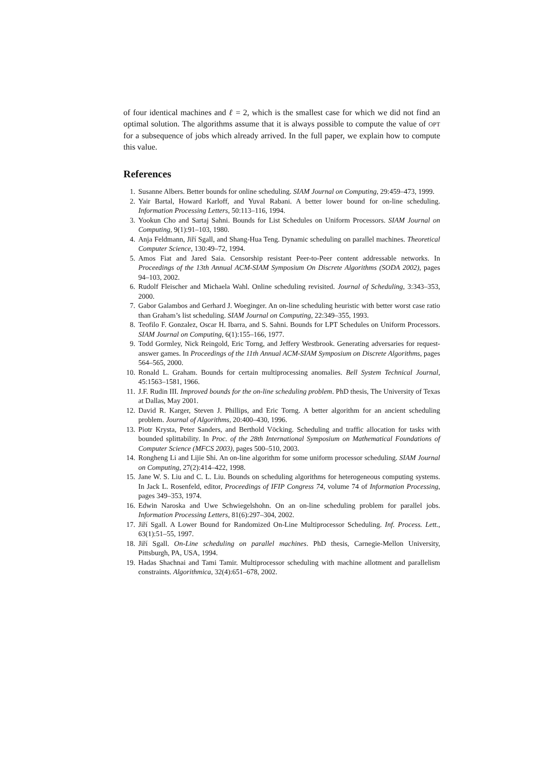of four identical machines and ℓ = 2, which is the smallest case for which we did not find an optimal solution. The algorithms assume that it is always possible to compute the value of OPT for a subsequence of jobs which already arrived. In the full paper, we explain how to compute this value.
References
1. Susanne Albers. Better bounds for online scheduling. SIAM Journal on Computing, 29:459–473, 1999.
2. Yair Bartal, Howard Karloff, and Yuval Rabani. A better lower bound for on-line scheduling. Information Processing Letters, 50:113–116, 1994.
3. Yookun Cho and Sartaj Sahni. Bounds for List Schedules on Uniform Processors. SIAM Journal on Computing, 9(1):91–103, 1980.
4. Anja Feldmann, Jiří Sgall, and Shang-Hua Teng. Dynamic scheduling on parallel machines. Theoretical Computer Science, 130:49–72, 1994.
5. Amos Fiat and Jared Saia. Censorship resistant Peer-to-Peer content addressable networks. In Proceedings of the 13th Annual ACM-SIAM Symposium On Discrete Algorithms (SODA 2002), pages 94–103, 2002.
6. Rudolf Fleischer and Michaela Wahl. Online scheduling revisited. Journal of Scheduling, 3:343–353, 2000.
7. Gabor Galambos and Gerhard J. Woeginger. An on-line scheduling heuristic with better worst case ratio than Graham’s list scheduling. SIAM Journal on Computing, 22:349–355, 1993.
8. Teofilo F. Gonzalez, Oscar H. Ibarra, and S. Sahni. Bounds for LPT Schedules on Uniform Processors. SIAM Journal on Computing, 6(1):155–166, 1977.
9. Todd Gormley, Nick Reingold, Eric Torng, and Jeffery Westbrook. Generating adversaries for request-answer games. In Proceedings of the 11th Annual ACM-SIAM Symposium on Discrete Algorithms, pages 564–565, 2000.
10. Ronald L. Graham. Bounds for certain multiprocessing anomalies. Bell System Technical Journal, 45:1563–1581, 1966.
11. J.F. Rudin III. Improved bounds for the on-line scheduling problem. PhD thesis, The University of Texas at Dallas, May 2001.
12. David R. Karger, Steven J. Phillips, and Eric Torng. A better algorithm for an ancient scheduling problem. Journal of Algorithms, 20:400–430, 1996.
13. Piotr Krysta, Peter Sanders, and Berthold Vöcking. Scheduling and traffic allocation for tasks with bounded splittability. In Proc. of the 28th International Symposium on Mathematical Foundations of Computer Science (MFCS 2003), pages 500–510, 2003.
14. Rongheng Li and Lijie Shi. An on-line algorithm for some uniform processor scheduling. SIAM Journal on Computing, 27(2):414–422, 1998.
15. Jane W. S. Liu and C. L. Liu. Bounds on scheduling algorithms for heterogeneous computing systems. In Jack L. Rosenfeld, editor, Proceedings of IFIP Congress 74, volume 74 of Information Processing, pages 349–353, 1974.
16. Edwin Naroska and Uwe Schwiegelshohn. On an on-line scheduling problem for parallel jobs. Information Processing Letters, 81(6):297–304, 2002.
17. Jiří Sgall. A Lower Bound for Randomized On-Line Multiprocessor Scheduling. Inf. Process. Lett., 63(1):51–55, 1997.
18. Jiří Sgall. On-Line scheduling on parallel machines. PhD thesis, Carnegie-Mellon University, Pittsburgh, PA, USA, 1994.
19. Hadas Shachnai and Tami Tamir. Multiprocessor scheduling with machine allotment and parallelism constraints. Algorithmica, 32(4):651–678, 2002.